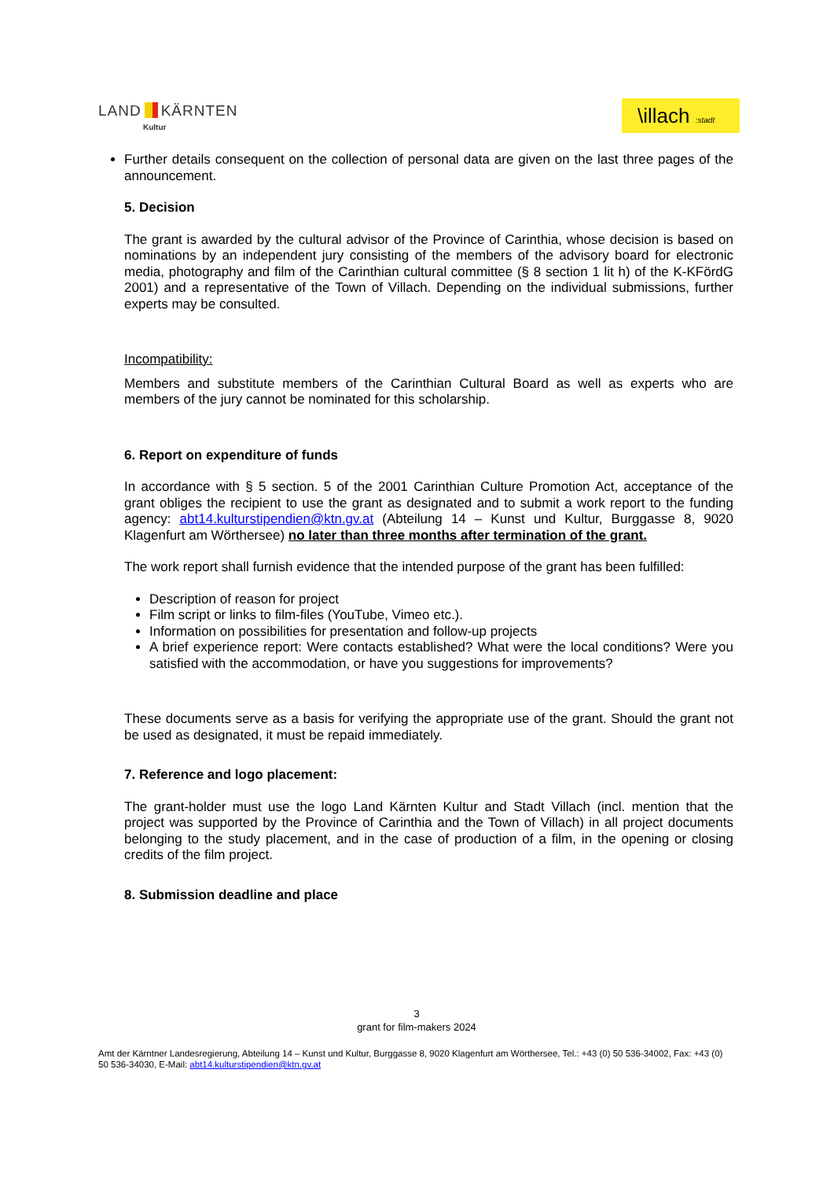LAND KÄRNTEN
Kultur
\illach :stadt
Further details consequent on the collection of personal data are given on the last three pages of the announcement.
5. Decision
The grant is awarded by the cultural advisor of the Province of Carinthia, whose decision is based on nominations by an independent jury consisting of the members of the advisory board for electronic media, photography and film of the Carinthian cultural committee (§ 8 section 1 lit h) of the K-KFördG 2001) and a representative of the Town of Villach. Depending on the individual submissions, further experts may be consulted.
Incompatibility:
Members and substitute members of the Carinthian Cultural Board as well as experts who are members of the jury cannot be nominated for this scholarship.
6. Report on expenditure of funds
In accordance with § 5 section. 5 of the 2001 Carinthian Culture Promotion Act, acceptance of the grant obliges the recipient to use the grant as designated and to submit a work report to the funding agency: abt14.kulturstipendien@ktn.gv.at (Abteilung 14 – Kunst und Kultur, Burggasse 8, 9020 Klagenfurt am Wörthersee) no later than three months after termination of the grant.
The work report shall furnish evidence that the intended purpose of the grant has been fulfilled:
Description of reason for project
Film script or links to film-files (YouTube, Vimeo etc.).
Information on possibilities for presentation and follow-up projects
A brief experience report: Were contacts established? What were the local conditions? Were you satisfied with the accommodation, or have you suggestions for improvements?
These documents serve as a basis for verifying the appropriate use of the grant. Should the grant not be used as designated, it must be repaid immediately.
7. Reference and logo placement:
The grant-holder must use the logo Land Kärnten Kultur and Stadt Villach (incl. mention that the project was supported by the Province of Carinthia and the Town of Villach) in all project documents belonging to the study placement, and in the case of production of a film, in the opening or closing credits of the film project.
8. Submission deadline and place
3
grant for film-makers 2024
Amt der Kärntner Landesregierung, Abteilung 14 – Kunst und Kultur, Burggasse 8, 9020 Klagenfurt am Wörthersee, Tel.: +43 (0) 50 536-34002, Fax: +43 (0) 50 536-34030, E-Mail: abt14.kulturstipendien@ktn.gv.at